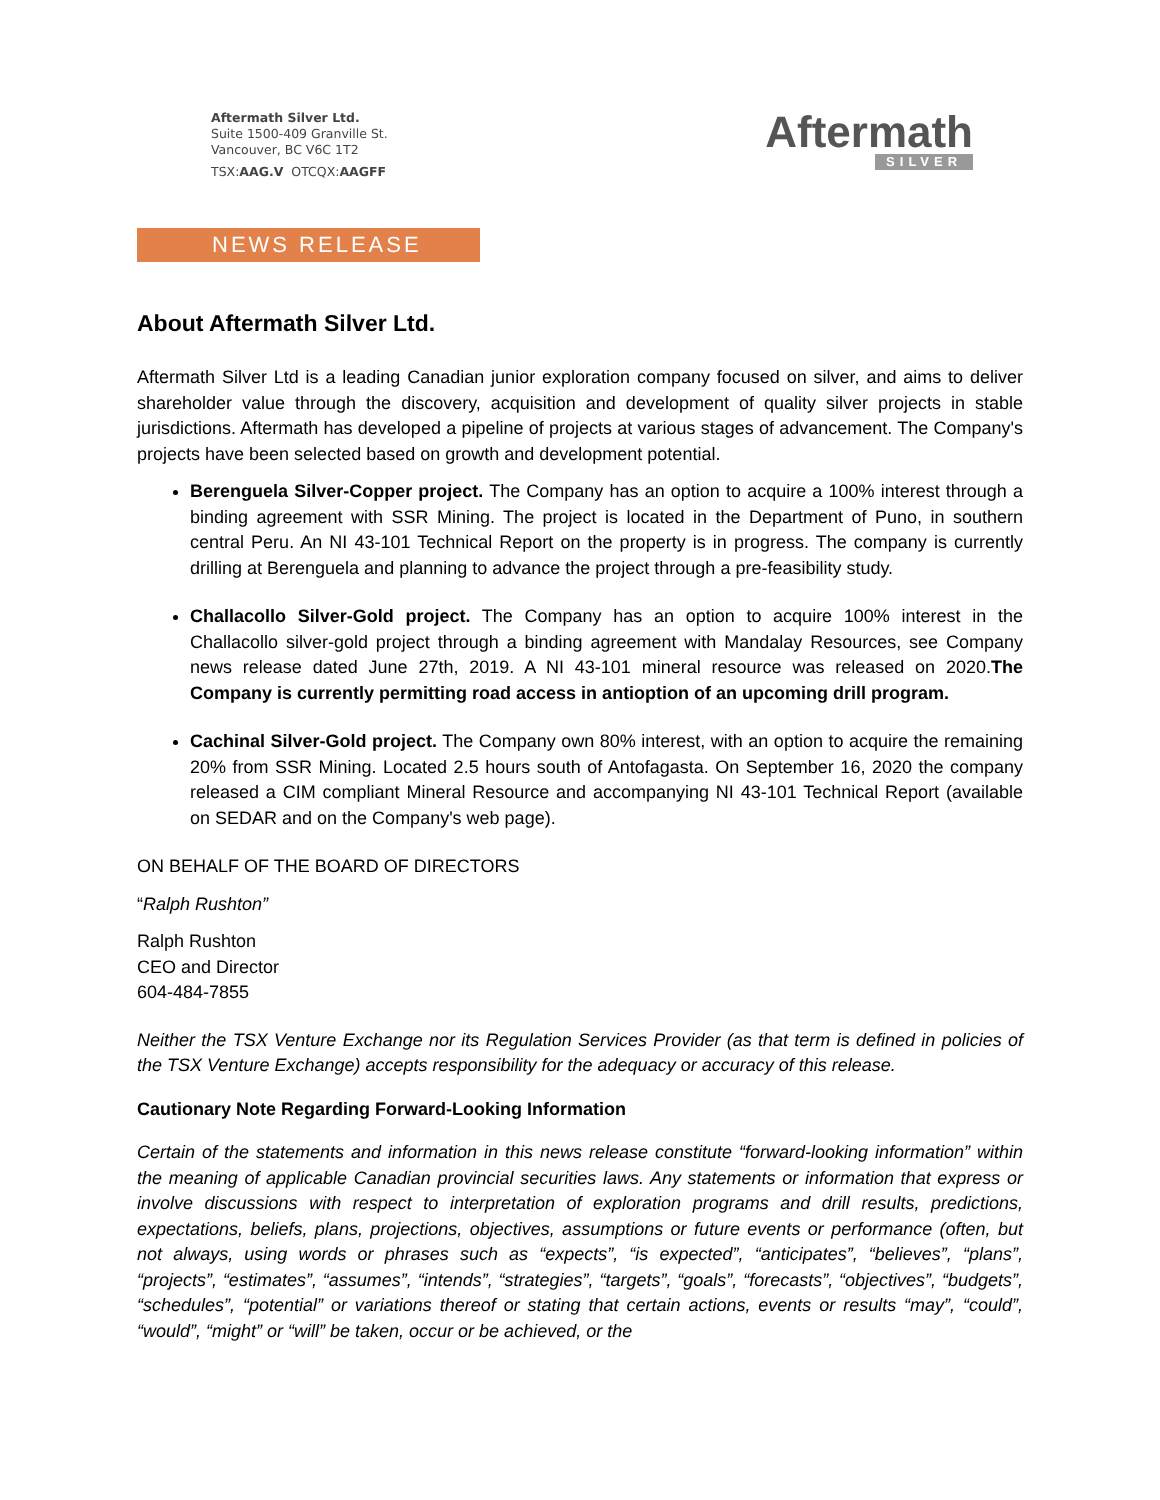Aftermath Silver Ltd.
Suite 1500-409 Granville St.
Vancouver, BC V6C 1T2
TSX:AAG.V OTCQX:AAGFF
Aftermath
SILVER
NEWS RELEASE
About Aftermath Silver Ltd.
Aftermath Silver Ltd is a leading Canadian junior exploration company focused on silver, and aims to deliver shareholder value through the discovery, acquisition and development of quality silver projects in stable jurisdictions. Aftermath has developed a pipeline of projects at various stages of advancement. The Company's projects have been selected based on growth and development potential.
Berenguela Silver-Copper project. The Company has an option to acquire a 100% interest through a binding agreement with SSR Mining. The project is located in the Department of Puno, in southern central Peru. An NI 43-101 Technical Report on the property is in progress. The company is currently drilling at Berenguela and planning to advance the project through a pre-feasibility study.
Challacollo Silver-Gold project. The Company has an option to acquire 100% interest in the Challacollo silver-gold project through a binding agreement with Mandalay Resources, see Company news release dated June 27th, 2019. A NI 43-101 mineral resource was released on 2020.The Company is currently permitting road access in antioption of an upcoming drill program.
Cachinal Silver-Gold project. The Company own 80% interest, with an option to acquire the remaining 20% from SSR Mining. Located 2.5 hours south of Antofagasta. On September 16, 2020 the company released a CIM compliant Mineral Resource and accompanying NI 43-101 Technical Report (available on SEDAR and on the Company's web page).
ON BEHALF OF THE BOARD OF DIRECTORS
“Ralph Rushton”
Ralph Rushton
CEO and Director
604-484-7855
Neither the TSX Venture Exchange nor its Regulation Services Provider (as that term is defined in policies of the TSX Venture Exchange) accepts responsibility for the adequacy or accuracy of this release.
Cautionary Note Regarding Forward-Looking Information
Certain of the statements and information in this news release constitute “forward-looking information” within the meaning of applicable Canadian provincial securities laws. Any statements or information that express or involve discussions with respect to interpretation of exploration programs and drill results, predictions, expectations, beliefs, plans, projections, objectives, assumptions or future events or performance (often, but not always, using words or phrases such as “expects”, “is expected”, “anticipates”, “believes”, “plans”, “projects”, “estimates”, “assumes”, “intends”, “strategies”, “targets”, “goals”, “forecasts”, “objectives”, “budgets”, “schedules”, “potential” or variations thereof or stating that certain actions, events or results “may”, “could”, “would”, “might” or “will” be taken, occur or be achieved, or the